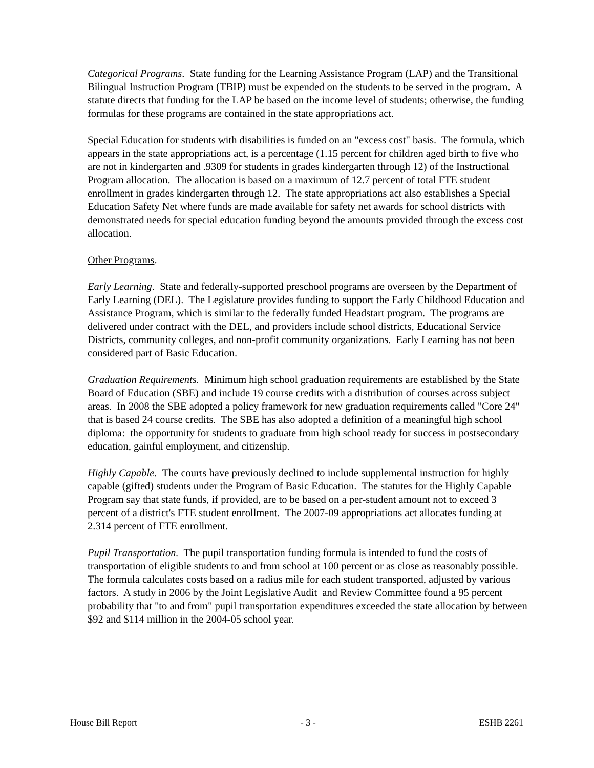Categorical Programs. State funding for the Learning Assistance Program (LAP) and the Transitional Bilingual Instruction Program (TBIP) must be expended on the students to be served in the program. A statute directs that funding for the LAP be based on the income level of students; otherwise, the funding formulas for these programs are contained in the state appropriations act.
Special Education for students with disabilities is funded on an "excess cost" basis. The formula, which appears in the state appropriations act, is a percentage (1.15 percent for children aged birth to five who are not in kindergarten and .9309 for students in grades kindergarten through 12) of the Instructional Program allocation. The allocation is based on a maximum of 12.7 percent of total FTE student enrollment in grades kindergarten through 12. The state appropriations act also establishes a Special Education Safety Net where funds are made available for safety net awards for school districts with demonstrated needs for special education funding beyond the amounts provided through the excess cost allocation.
Other Programs.
Early Learning. State and federally-supported preschool programs are overseen by the Department of Early Learning (DEL). The Legislature provides funding to support the Early Childhood Education and Assistance Program, which is similar to the federally funded Headstart program. The programs are delivered under contract with the DEL, and providers include school districts, Educational Service Districts, community colleges, and non-profit community organizations. Early Learning has not been considered part of Basic Education.
Graduation Requirements. Minimum high school graduation requirements are established by the State Board of Education (SBE) and include 19 course credits with a distribution of courses across subject areas. In 2008 the SBE adopted a policy framework for new graduation requirements called "Core 24" that is based 24 course credits. The SBE has also adopted a definition of a meaningful high school diploma: the opportunity for students to graduate from high school ready for success in postsecondary education, gainful employment, and citizenship.
Highly Capable. The courts have previously declined to include supplemental instruction for highly capable (gifted) students under the Program of Basic Education. The statutes for the Highly Capable Program say that state funds, if provided, are to be based on a per-student amount not to exceed 3 percent of a district's FTE student enrollment. The 2007-09 appropriations act allocates funding at 2.314 percent of FTE enrollment.
Pupil Transportation. The pupil transportation funding formula is intended to fund the costs of transportation of eligible students to and from school at 100 percent or as close as reasonably possible. The formula calculates costs based on a radius mile for each student transported, adjusted by various factors. A study in 2006 by the Joint Legislative Audit and Review Committee found a 95 percent probability that "to and from" pupil transportation expenditures exceeded the state allocation by between $92 and $114 million in the 2004-05 school year.
House Bill Report - 3 - ESHB 2261